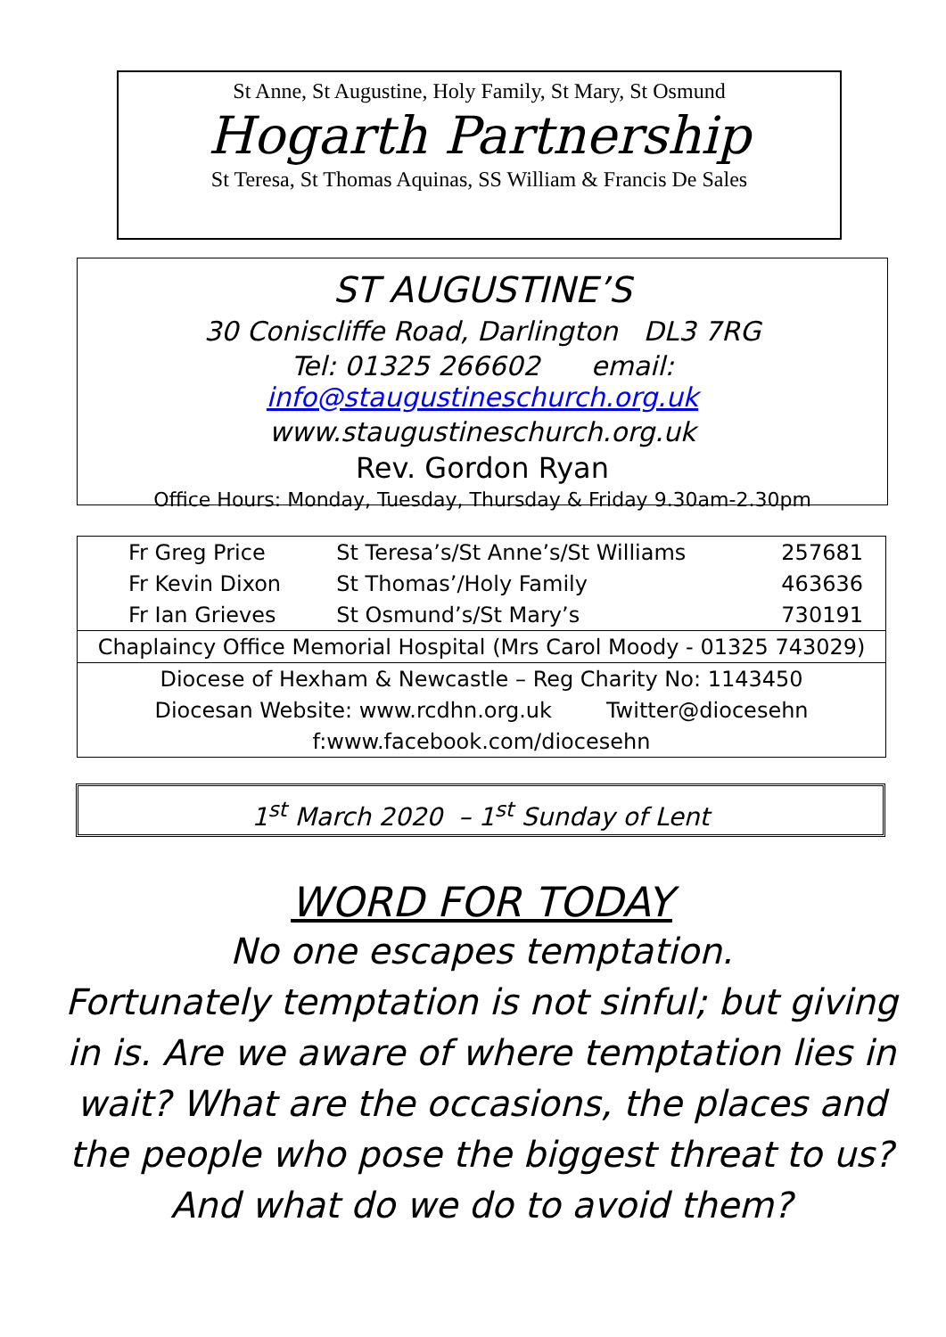St Anne, St Augustine, Holy Family, St Mary, St Osmund
Hogarth Partnership
St Teresa, St Thomas Aquinas, SS William & Francis De Sales
ST AUGUSTINE’S
30 Coniscliffe Road, Darlington DL3 7RG
Tel: 01325 266602 email: info@staugustineschurch.org.uk
www.staugustineschurch.org.uk
Rev. Gordon Ryan
Office Hours: Monday, Tuesday, Thursday & Friday 9.30am-2.30pm
| Fr Greg Price | St Teresa’s/St Anne’s/St Williams | 257681 |
| Fr Kevin Dixon | St Thomas’/Holy Family | 463636 |
| Fr Ian Grieves | St Osmund’s/St Mary’s | 730191 |
| Chaplaincy Office Memorial Hospital (Mrs Carol Moody - 01325 743029) | | |
| Diocese of Hexham & Newcastle – Reg Charity No: 1143450 | | |
| Diocesan Website: www.rcdhn.org.uk Twitter@diocesehn | | |
| f:www.facebook.com/diocesehn | | |
1<sup>st</sup> March 2020 – 1<sup>st</sup> Sunday of Lent
WORD FOR TODAY
No one escapes temptation.
Fortunately temptation is not sinful; but giving in is. Are we aware of where temptation lies in wait? What are the occasions, the places and the people who pose the biggest threat to us? And what do we do to avoid them?